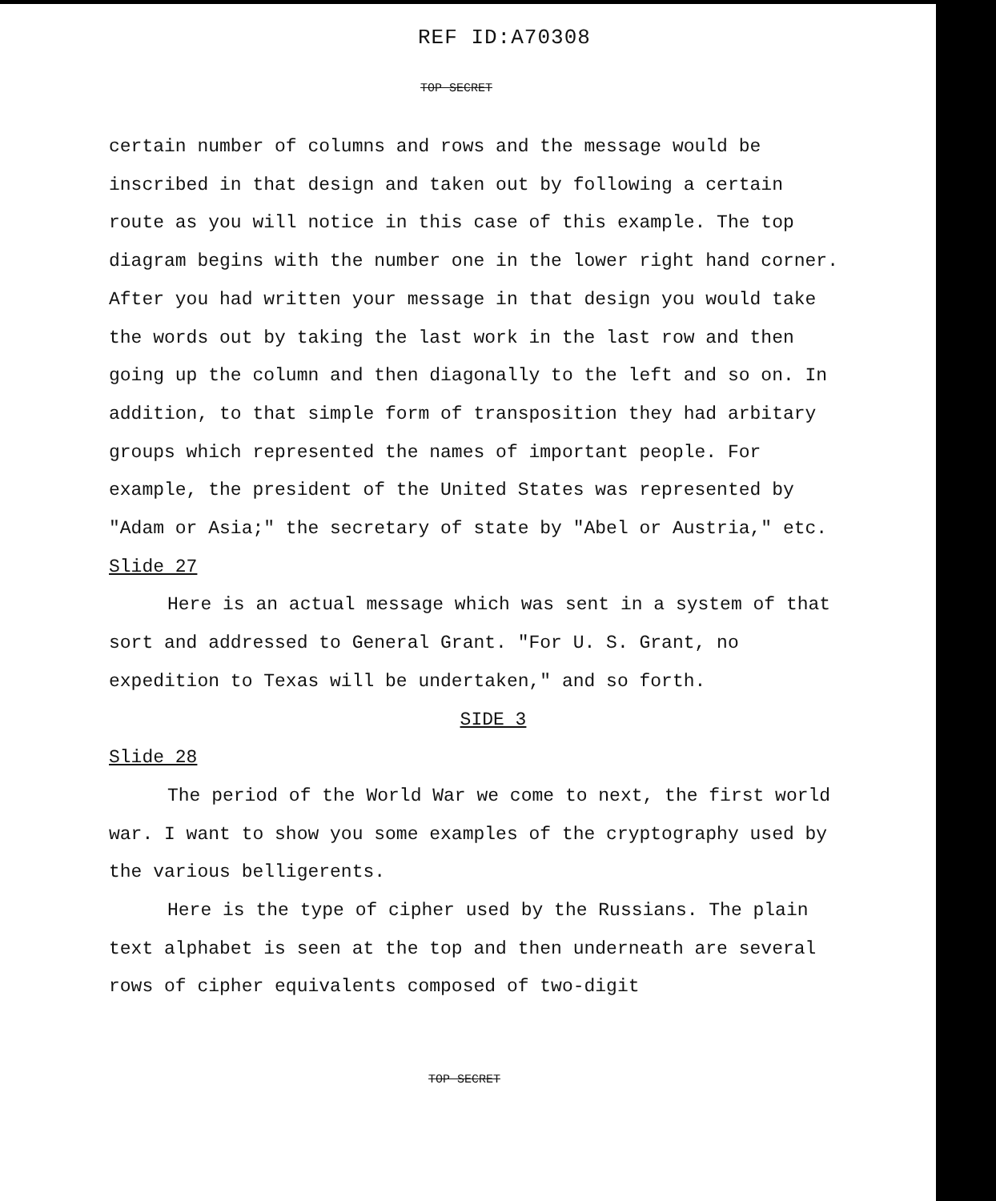REF ID:A70308
TOP SECRET
certain number of columns and rows and the message would be inscribed in that design and taken out by following a certain route as you will notice in this case of this example. The top diagram begins with the number one in the lower right hand corner. After you had written your message in that design you would take the words out by taking the last work in the last row and then going up the column and then diagonally to the left and so on. In addition, to that simple form of transposition they had arbitary groups which represented the names of important people. For example, the president of the United States was represented by "Adam or Asia;" the secretary of state by "Abel or Austria," etc.
Slide 27
Here is an actual message which was sent in a system of that sort and addressed to General Grant. "For U. S. Grant, no expedition to Texas will be undertaken," and so forth.
SIDE 3
Slide 28
The period of the World War we come to next, the first world war. I want to show you some examples of the cryptography used by the various belligerents.
Here is the type of cipher used by the Russians. The plain text alphabet is seen at the top and then underneath are several rows of cipher equivalents composed of two-digit
TOP SECRET